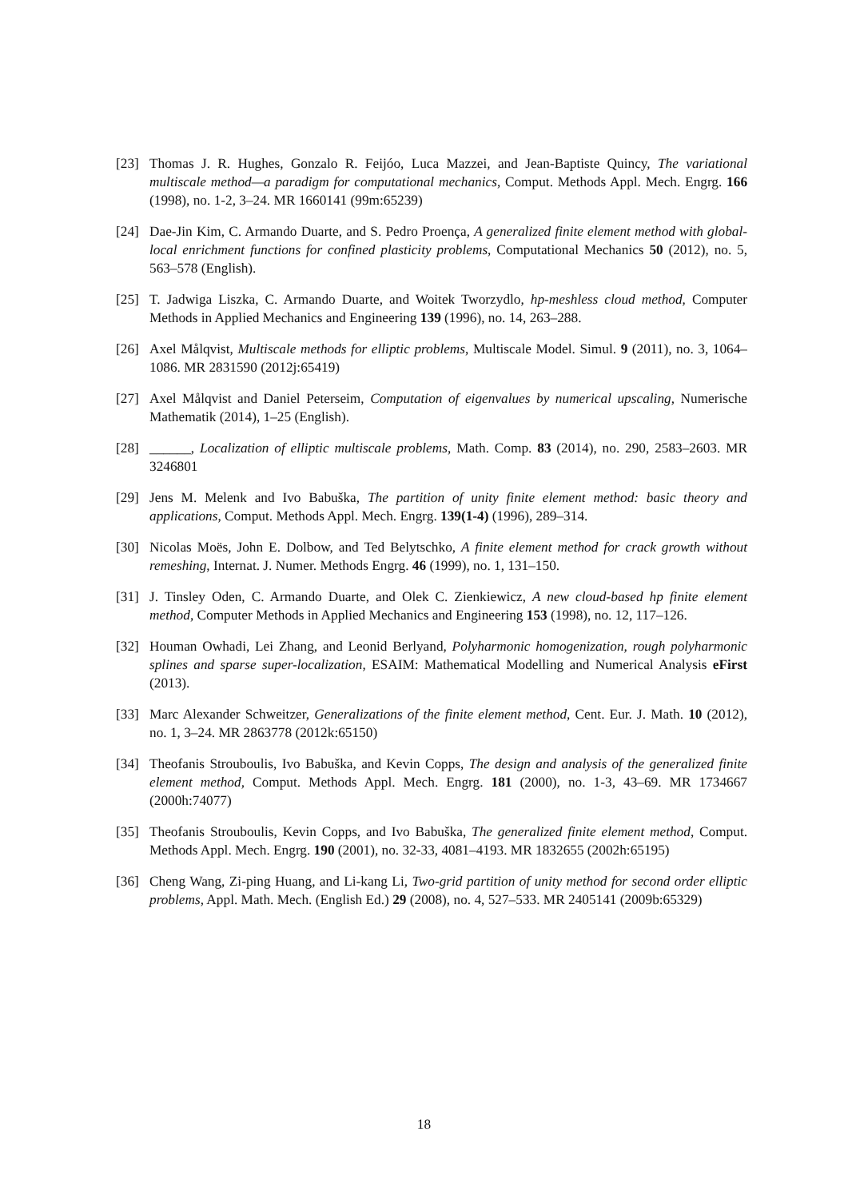[23] Thomas J. R. Hughes, Gonzalo R. Feijóo, Luca Mazzei, and Jean-Baptiste Quincy, The variational multiscale method—a paradigm for computational mechanics, Comput. Methods Appl. Mech. Engrg. 166 (1998), no. 1-2, 3–24. MR 1660141 (99m:65239)
[24] Dae-Jin Kim, C. Armando Duarte, and S. Pedro Proença, A generalized finite element method with global-local enrichment functions for confined plasticity problems, Computational Mechanics 50 (2012), no. 5, 563–578 (English).
[25] T. Jadwiga Liszka, C. Armando Duarte, and Woitek Tworzydlo, hp-meshless cloud method, Computer Methods in Applied Mechanics and Engineering 139 (1996), no. 14, 263–288.
[26] Axel Målqvist, Multiscale methods for elliptic problems, Multiscale Model. Simul. 9 (2011), no. 3, 1064–1086. MR 2831590 (2012j:65419)
[27] Axel Målqvist and Daniel Peterseim, Computation of eigenvalues by numerical upscaling, Numerische Mathematik (2014), 1–25 (English).
[28] ______, Localization of elliptic multiscale problems, Math. Comp. 83 (2014), no. 290, 2583–2603. MR 3246801
[29] Jens M. Melenk and Ivo Babuška, The partition of unity finite element method: basic theory and applications, Comput. Methods Appl. Mech. Engrg. 139(1-4) (1996), 289–314.
[30] Nicolas Moës, John E. Dolbow, and Ted Belytschko, A finite element method for crack growth without remeshing, Internat. J. Numer. Methods Engrg. 46 (1999), no. 1, 131–150.
[31] J. Tinsley Oden, C. Armando Duarte, and Olek C. Zienkiewicz, A new cloud-based hp finite element method, Computer Methods in Applied Mechanics and Engineering 153 (1998), no. 12, 117–126.
[32] Houman Owhadi, Lei Zhang, and Leonid Berlyand, Polyharmonic homogenization, rough polyharmonic splines and sparse super-localization, ESAIM: Mathematical Modelling and Numerical Analysis eFirst (2013).
[33] Marc Alexander Schweitzer, Generalizations of the finite element method, Cent. Eur. J. Math. 10 (2012), no. 1, 3–24. MR 2863778 (2012k:65150)
[34] Theofanis Strouboulis, Ivo Babuška, and Kevin Copps, The design and analysis of the generalized finite element method, Comput. Methods Appl. Mech. Engrg. 181 (2000), no. 1-3, 43–69. MR 1734667 (2000h:74077)
[35] Theofanis Strouboulis, Kevin Copps, and Ivo Babuška, The generalized finite element method, Comput. Methods Appl. Mech. Engrg. 190 (2001), no. 32-33, 4081–4193. MR 1832655 (2002h:65195)
[36] Cheng Wang, Zi-ping Huang, and Li-kang Li, Two-grid partition of unity method for second order elliptic problems, Appl. Math. Mech. (English Ed.) 29 (2008), no. 4, 527–533. MR 2405141 (2009b:65329)
18